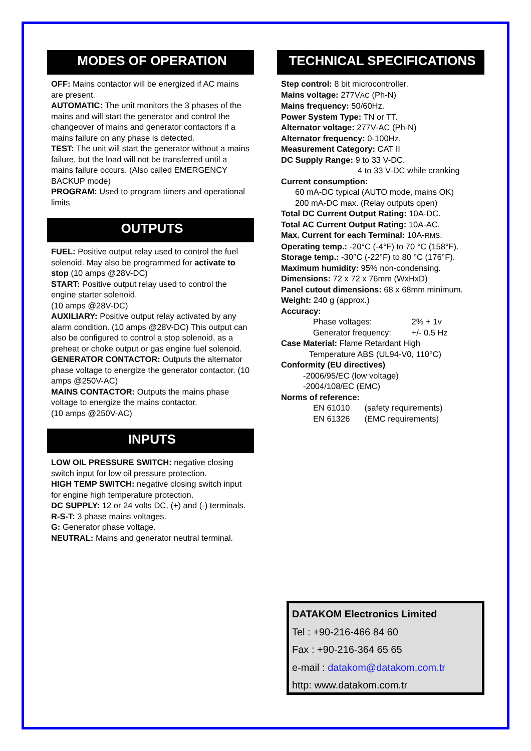MODES OF OPERATION
OFF: Mains contactor will be energized if AC mains are present.
AUTOMATIC: The unit monitors the 3 phases of the mains and will start the generator and control the changeover of mains and generator contactors if a mains failure on any phase is detected.
TEST: The unit will start the generator without a mains failure, but the load will not be transferred until a mains failure occurs. (Also called EMERGENCY BACKUP mode)
PROGRAM: Used to program timers and operational limits
OUTPUTS
FUEL: Positive output relay used to control the fuel solenoid. May also be programmed for activate to stop (10 amps @28V-DC)
START: Positive output relay used to control the engine starter solenoid.
(10 amps @28V-DC)
AUXILIARY: Positive output relay activated by any alarm condition. (10 amps @28V-DC) This output can also be configured to control a stop solenoid, as a preheat or choke output or gas engine fuel solenoid.
GENERATOR CONTACTOR: Outputs the alternator phase voltage to energize the generator contactor. (10 amps @250V-AC)
MAINS CONTACTOR: Outputs the mains phase voltage to energize the mains contactor.
(10 amps @250V-AC)
INPUTS
LOW OIL PRESSURE SWITCH: negative closing switch input for low oil pressure protection.
HIGH TEMP SWITCH: negative closing switch input for engine high temperature protection.
DC SUPPLY: 12 or 24 volts DC, (+) and (-) terminals.
R-S-T: 3 phase mains voltages.
G: Generator phase voltage.
NEUTRAL: Mains and generator neutral terminal.
TECHNICAL SPECIFICATIONS
Step control: 8 bit microcontroller.
Mains voltage: 277VAC (Ph-N)
Mains frequency: 50/60Hz.
Power System Type: TN or TT.
Alternator voltage: 277V-AC (Ph-N)
Alternator frequency: 0-100Hz.
Measurement Category: CAT II
DC Supply Range: 9 to 33 V-DC.
4 to 33 V-DC while cranking
Current consumption:
60 mA-DC typical (AUTO mode, mains OK)
200 mA-DC max. (Relay outputs open)
Total DC Current Output Rating: 10A-DC.
Total AC Current Output Rating: 10A-AC.
Max. Current for each Terminal: 10A-RMS.
Operating temp.: -20°C (-4°F) to 70 °C (158°F).
Storage temp.: -30°C (-22°F) to 80 °C (176°F).
Maximum humidity: 95% non-condensing.
Dimensions: 72 x 72 x 76mm (WxHxD)
Panel cutout dimensions: 68 x 68mm minimum.
Weight: 240 g (approx.)
Accuracy:
Phase voltages: 2% + 1v
Generator frequency: +/- 0.5 Hz
Case Material: Flame Retardant High
Temperature ABS (UL94-V0, 110°C)
Conformity (EU directives)
-2006/95/EC (low voltage)
-2004/108/EC (EMC)
Norms of reference:
EN 61010 (safety requirements)
EN 61326 (EMC requirements)
DATAKOM Electronics Limited
Tel : +90-216-466 84 60
Fax : +90-216-364 65 65
e-mail : datakom@datakom.com.tr
http: www.datakom.com.tr